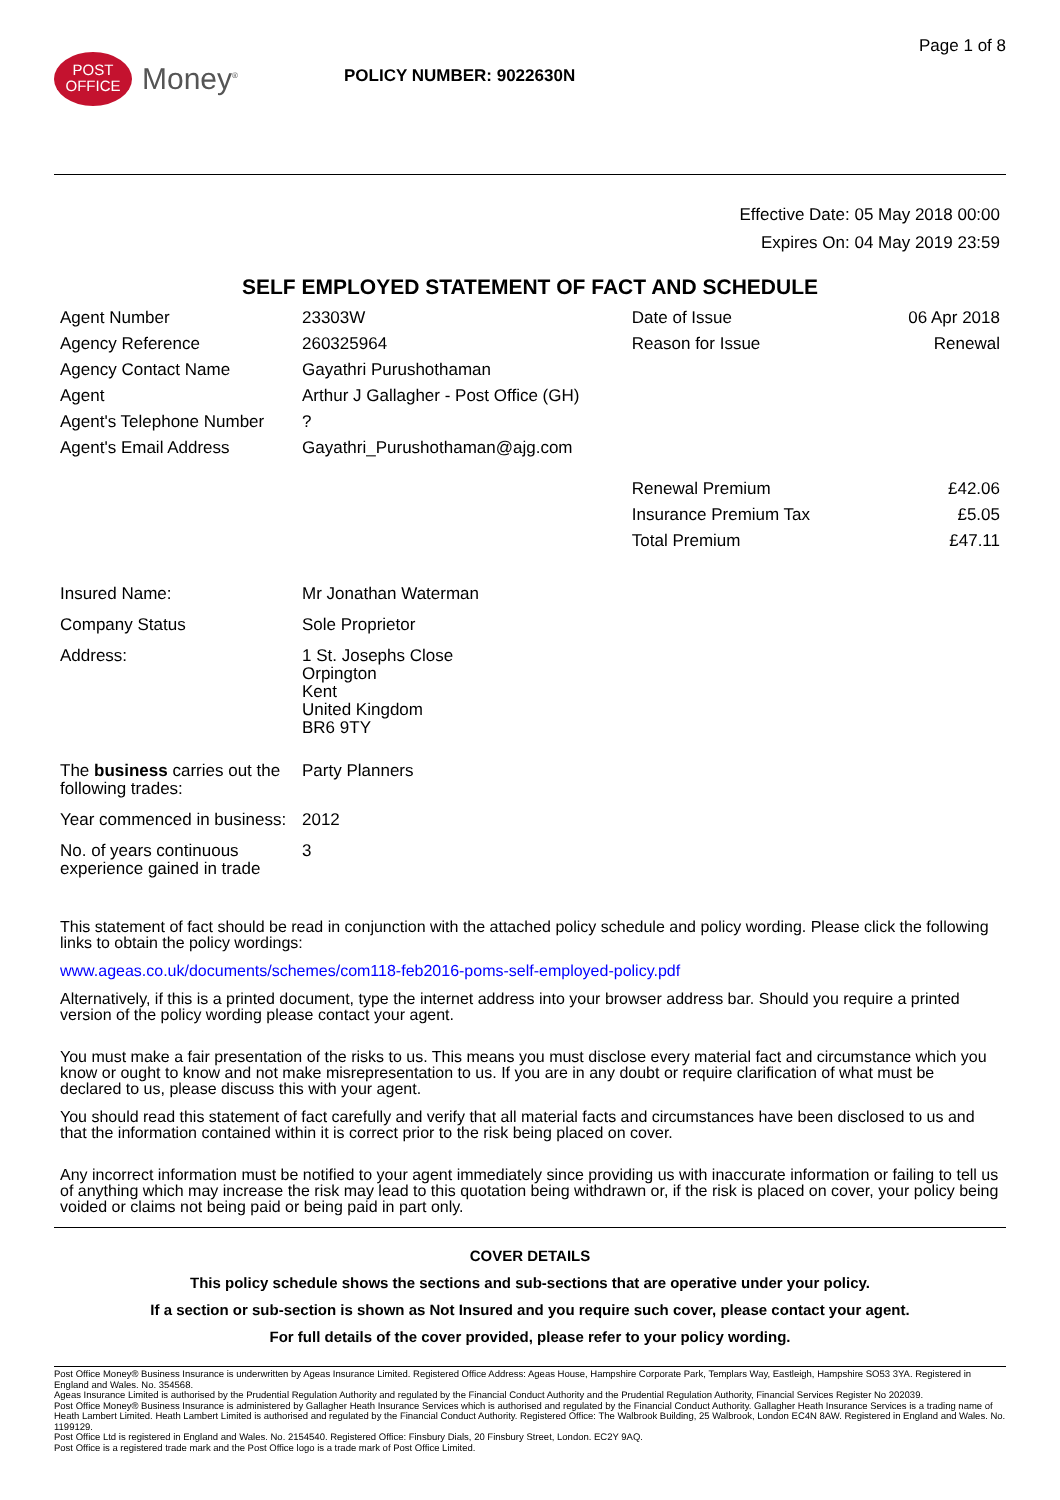POST
OFFICE
Money<sup>®</sup>
POLICY NUMBER: 9022630N
Page 1 of 8
Effective Date: 05 May 2018 00:00
Expires On: 04 May 2019 23:59
SELF EMPLOYED STATEMENT OF FACT AND SCHEDULE
| Agent Number | 23303W | Date of Issue | 06 Apr 2018 |
| Agency Reference | 260325964 | Reason for Issue | Renewal |
| Agency Contact Name | Gayathri Purushothaman | | |
| Agent | Arthur J Gallagher - Post Office (GH) | | |
| Agent's Telephone Number | ? | | |
| Agent's Email Address | Gayathri_Purushothaman@ajg.com | | |
| | | Renewal Premium | £42.06 |
| | | Insurance Premium Tax | £5.05 |
| | | Total Premium | £47.11 |
| Insured Name: | Mr Jonathan Waterman |
| Company Status | Sole Proprietor |
| Address: | 1 St. Josephs Close Orpington Kent United Kingdom BR6 9TY |
| The business carries out the following trades: | Party Planners |
| Year commenced in business: | 2012 |
| No. of years continuous experience gained in trade | 3 |
This statement of fact should be read in conjunction with the attached policy schedule and policy wording. Please click the following links to obtain the policy wordings:
www.ageas.co.uk/documents/schemes/com118-feb2016-poms-self-employed-policy.pdf
Alternatively, if this is a printed document, type the internet address into your browser address bar. Should you require a printed version of the policy wording please contact your agent.
You must make a fair presentation of the risks to us. This means you must disclose every material fact and circumstance which you know or ought to know and not make misrepresentation to us. If you are in any doubt or require clarification of what must be declared to us, please discuss this with your agent.
You should read this statement of fact carefully and verify that all material facts and circumstances have been disclosed to us and that the information contained within it is correct prior to the risk being placed on cover.
Any incorrect information must be notified to your agent immediately since providing us with inaccurate information or failing to tell us of anything which may increase the risk may lead to this quotation being withdrawn or, if the risk is placed on cover, your policy being voided or claims not being paid or being paid in part only.
COVER DETAILS
This policy schedule shows the sections and sub-sections that are operative under your policy.
If a section or sub-section is shown as Not Insured and you require such cover, please contact your agent.
For full details of the cover provided, please refer to your policy wording.
Post Office Money® Business Insurance is underwritten by Ageas Insurance Limited. Registered Office Address: Ageas House, Hampshire Corporate Park, Templars Way, Eastleigh, Hampshire SO53 3YA. Registered in England and Wales. No. 354568.
Ageas Insurance Limited is authorised by the Prudential Regulation Authority and regulated by the Financial Conduct Authority and the Prudential Regulation Authority, Financial Services Register No 202039.
Post Office Money® Business Insurance is administered by Gallagher Heath Insurance Services which is authorised and regulated by the Financial Conduct Authority. Gallagher Heath Insurance Services is a trading name of Heath Lambert Limited. Heath Lambert Limited is authorised and regulated by the Financial Conduct Authority. Registered Office: The Walbrook Building, 25 Walbrook, London EC4N 8AW. Registered in England and Wales. No. 1199129.
Post Office Ltd is registered in England and Wales. No. 2154540. Registered Office: Finsbury Dials, 20 Finsbury Street, London. EC2Y 9AQ.
Post Office is a registered trade mark and the Post Office logo is a trade mark of Post Office Limited.